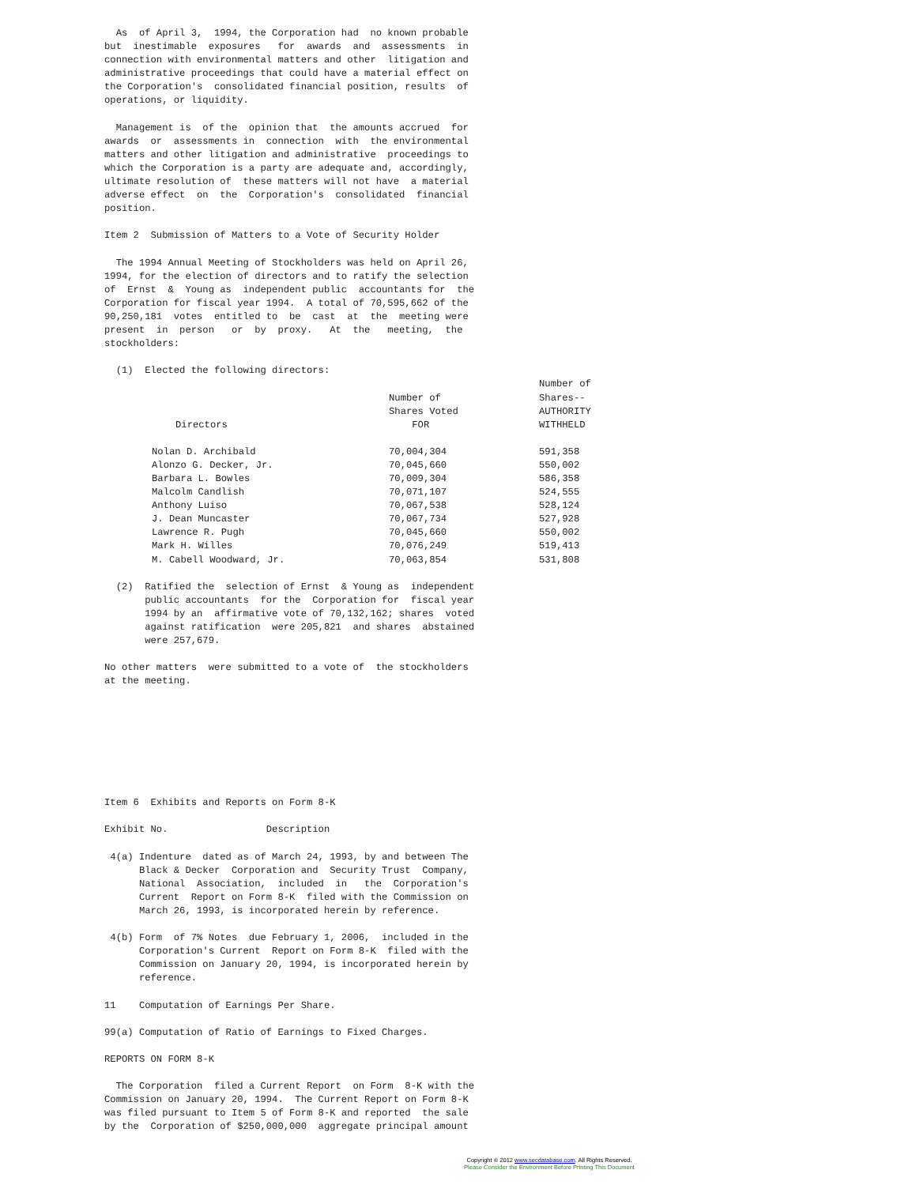As  of April 3,  1994, the Corporation had  no known probable
but  inestimable  exposures   for  awards  and  assessments  in
connection with environmental matters and other  litigation and
administrative proceedings that could have a material effect on
the Corporation's  consolidated financial position, results  of
operations, or liquidity.

  Management is  of the  opinion that  the amounts accrued  for
awards  or  assessments in  connection  with  the environmental
matters and other litigation and administrative  proceedings to
which the Corporation is a party are adequate and, accordingly,
ultimate resolution of  these matters will not have  a material
adverse effect  on  the  Corporation's  consolidated  financial
position.

Item 2  Submission of Matters to a Vote of Security Holder

  The 1994 Annual Meeting of Stockholders was held on April 26,
1994, for the election of directors and to ratify the selection
of  Ernst  &  Young as  independent public  accountants for  the
Corporation for fiscal year 1994.  A total of 70,595,662 of the
90,250,181  votes  entitled to  be  cast  at  the  meeting were
present  in  person   or  by  proxy.   At  the   meeting,  the
stockholders:

  (1)  Elected the following directors:
| Directors | Number of Shares Voted FOR | Number of Shares-- AUTHORITY WITHHELD |
| --- | --- | --- |
| Nolan D. Archibald | 70,004,304 | 591,358 |
| Alonzo G. Decker, Jr. | 70,045,660 | 550,002 |
| Barbara L. Bowles | 70,009,304 | 586,358 |
| Malcolm Candlish | 70,071,107 | 524,555 |
| Anthony Luiso | 70,067,538 | 528,124 |
| J. Dean Muncaster | 70,067,734 | 527,928 |
| Lawrence R. Pugh | 70,045,660 | 550,002 |
| Mark H. Willes | 70,076,249 | 519,413 |
| M. Cabell Woodward, Jr. | 70,063,854 | 531,808 |
  (2)  Ratified the  selection of Ernst  & Young as  independent
       public accountants  for the  Corporation for  fiscal year
       1994 by an  affirmative vote of 70,132,162; shares  voted
       against ratification  were 205,821  and shares  abstained
       were 257,679.

No other matters  were submitted to a vote of  the stockholders
at the meeting.








Item 6  Exhibits and Reports on Form 8-K

Exhibit No.                 Description

 4(a) Indenture  dated as of March 24, 1993, by and between The
      Black & Decker  Corporation and  Security Trust  Company,
      National  Association,  included  in   the  Corporation's
      Current  Report on Form 8-K  filed with the Commission on
      March 26, 1993, is incorporated herein by reference.

 4(b) Form  of 7% Notes  due February 1, 2006,  included in the
      Corporation's Current  Report on Form 8-K  filed with the
      Commission on January 20, 1994, is incorporated herein by
      reference.

11    Computation of Earnings Per Share.

99(a) Computation of Ratio of Earnings to Fixed Charges.

REPORTS ON FORM 8-K

  The Corporation  filed a Current Report  on Form  8-K with the
Commission on January 20, 1994.  The Current Report on Form 8-K
was filed pursuant to Item 5 of Form 8-K and reported  the sale
by the  Corporation of $250,000,000  aggregate principal amount
Copyright © 2012 www.secdatabase.com. All Rights Reserved.
Please Consider the Environment Before Printing This Document